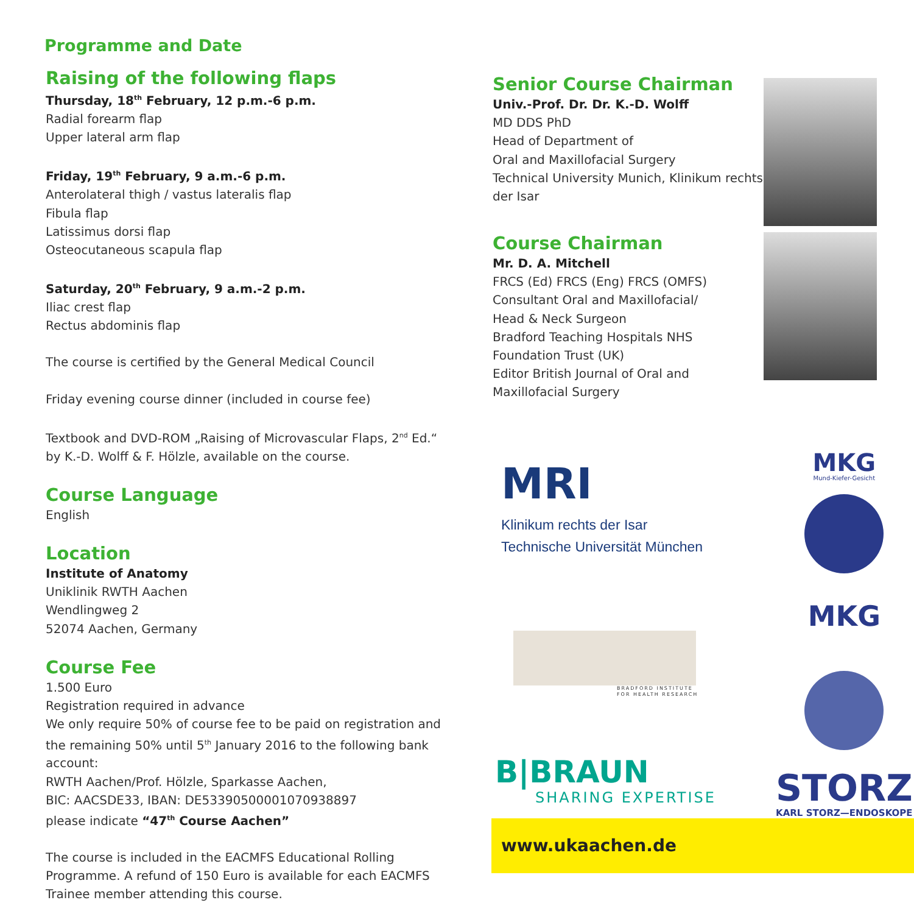Programme and Date
Raising of the following flaps
Thursday, 18<sup>th</sup> February, 12 p.m.-6 p.m.
Radial forearm flap
Upper lateral arm flap
Friday, 19<sup>th</sup> February, 9 a.m.-6 p.m.
Anterolateral thigh / vastus lateralis flap
Fibula flap
Latissimus dorsi flap
Osteocutaneous scapula flap
Saturday, 20<sup>th</sup> February, 9 a.m.-2 p.m.
Iliac crest flap
Rectus abdominis flap
The course is certified by the General Medical Council
Friday evening course dinner (included in course fee)
Textbook and DVD-ROM „Raising of Microvascular Flaps, 2<sup>nd</sup> Ed.“
by K.-D. Wolff & F. Hölzle, available on the course.
Course Language
English
Location
Institute of Anatomy
Uniklinik RWTH Aachen
Wendlingweg 2
52074 Aachen, Germany
Course Fee
1.500 Euro
Registration required in advance
We only require 50% of course fee to be paid on registration and the remaining 50% until 5<sup>th</sup> January 2016 to the following bank account:
RWTH Aachen/Prof. Hölzle, Sparkasse Aachen,
BIC: AACSDE33, IBAN: DE53390500001070938897
please indicate “47<sup>th</sup> Course Aachen”
The course is included in the EACMFS Educational Rolling Programme. A refund of 150 Euro is available for each EACMFS Trainee member attending this course.
Senior Course Chairman
Univ.-Prof. Dr. Dr. K.-D. Wolff
MD DDS PhD
Head of Department of
Oral and Maxillofacial Surgery
Technical University Munich, Klinikum rechts der Isar
Course Chairman
Mr. D. A. Mitchell
FRCS (Ed) FRCS (Eng) FRCS (OMFS)
Consultant Oral and Maxillofacial/
Head & Neck Surgeon
Bradford Teaching Hospitals NHS
Foundation Trust (UK)
Editor British Journal of Oral and
Maxillofacial Surgery
MRI
Klinikum rechts der Isar
Technische Universität München
BRADFORD INSTITUTE
FOR HEALTH RESEARCH
B|BRAUN
SHARING EXPERTISE
MKG
Mund-Kiefer-Gesicht
MKG
STORZ
KARL STORZ—ENDOSKOPE
www.ukaachen.de